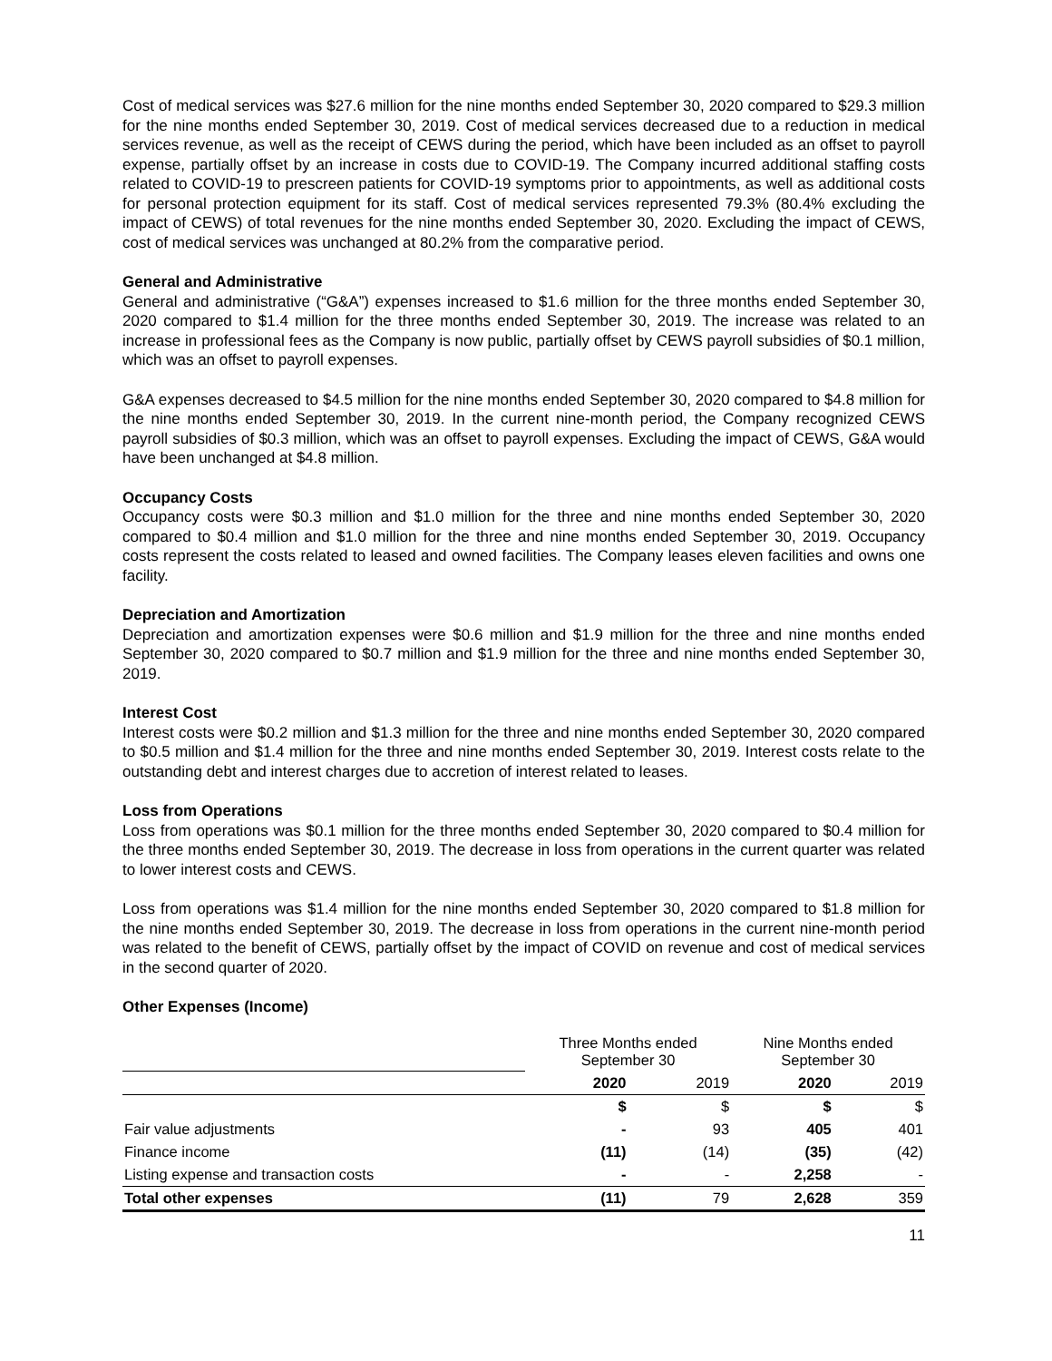Cost of medical services was $27.6 million for the nine months ended September 30, 2020 compared to $29.3 million for the nine months ended September 30, 2019. Cost of medical services decreased due to a reduction in medical services revenue, as well as the receipt of CEWS during the period, which have been included as an offset to payroll expense, partially offset by an increase in costs due to COVID-19. The Company incurred additional staffing costs related to COVID-19 to prescreen patients for COVID-19 symptoms prior to appointments, as well as additional costs for personal protection equipment for its staff. Cost of medical services represented 79.3% (80.4% excluding the impact of CEWS) of total revenues for the nine months ended September 30, 2020. Excluding the impact of CEWS, cost of medical services was unchanged at 80.2% from the comparative period.
General and Administrative
General and administrative (“G&A”) expenses increased to $1.6 million for the three months ended September 30, 2020 compared to $1.4 million for the three months ended September 30, 2019. The increase was related to an increase in professional fees as the Company is now public, partially offset by CEWS payroll subsidies of $0.1 million, which was an offset to payroll expenses.
G&A expenses decreased to $4.5 million for the nine months ended September 30, 2020 compared to $4.8 million for the nine months ended September 30, 2019. In the current nine-month period, the Company recognized CEWS payroll subsidies of $0.3 million, which was an offset to payroll expenses. Excluding the impact of CEWS, G&A would have been unchanged at $4.8 million.
Occupancy Costs
Occupancy costs were $0.3 million and $1.0 million for the three and nine months ended September 30, 2020 compared to $0.4 million and $1.0 million for the three and nine months ended September 30, 2019. Occupancy costs represent the costs related to leased and owned facilities. The Company leases eleven facilities and owns one facility.
Depreciation and Amortization
Depreciation and amortization expenses were $0.6 million and $1.9 million for the three and nine months ended September 30, 2020 compared to $0.7 million and $1.9 million for the three and nine months ended September 30, 2019.
Interest Cost
Interest costs were $0.2 million and $1.3 million for the three and nine months ended September 30, 2020 compared to $0.5 million and $1.4 million for the three and nine months ended September 30, 2019. Interest costs relate to the outstanding debt and interest charges due to accretion of interest related to leases.
Loss from Operations
Loss from operations was $0.1 million for the three months ended September 30, 2020 compared to $0.4 million for the three months ended September 30, 2019. The decrease in loss from operations in the current quarter was related to lower interest costs and CEWS.
Loss from operations was $1.4 million for the nine months ended September 30, 2020 compared to $1.8 million for the nine months ended September 30, 2019. The decrease in loss from operations in the current nine-month period was related to the benefit of CEWS, partially offset by the impact of COVID on revenue and cost of medical services in the second quarter of 2020.
Other Expenses (Income)
| | Three Months ended September 30 | | Nine Months ended September 30 | |
| | 2020 | 2019 | 2020 | 2019 |
| | $ | $ | $ | $ |
| Fair value adjustments | - | 93 | 405 | 401 |
| Finance income | (11) | (14) | (35) | (42) |
| Listing expense and transaction costs | - | - | 2,258 | - |
| Total other expenses | (11) | 79 | 2,628 | 359 |
11